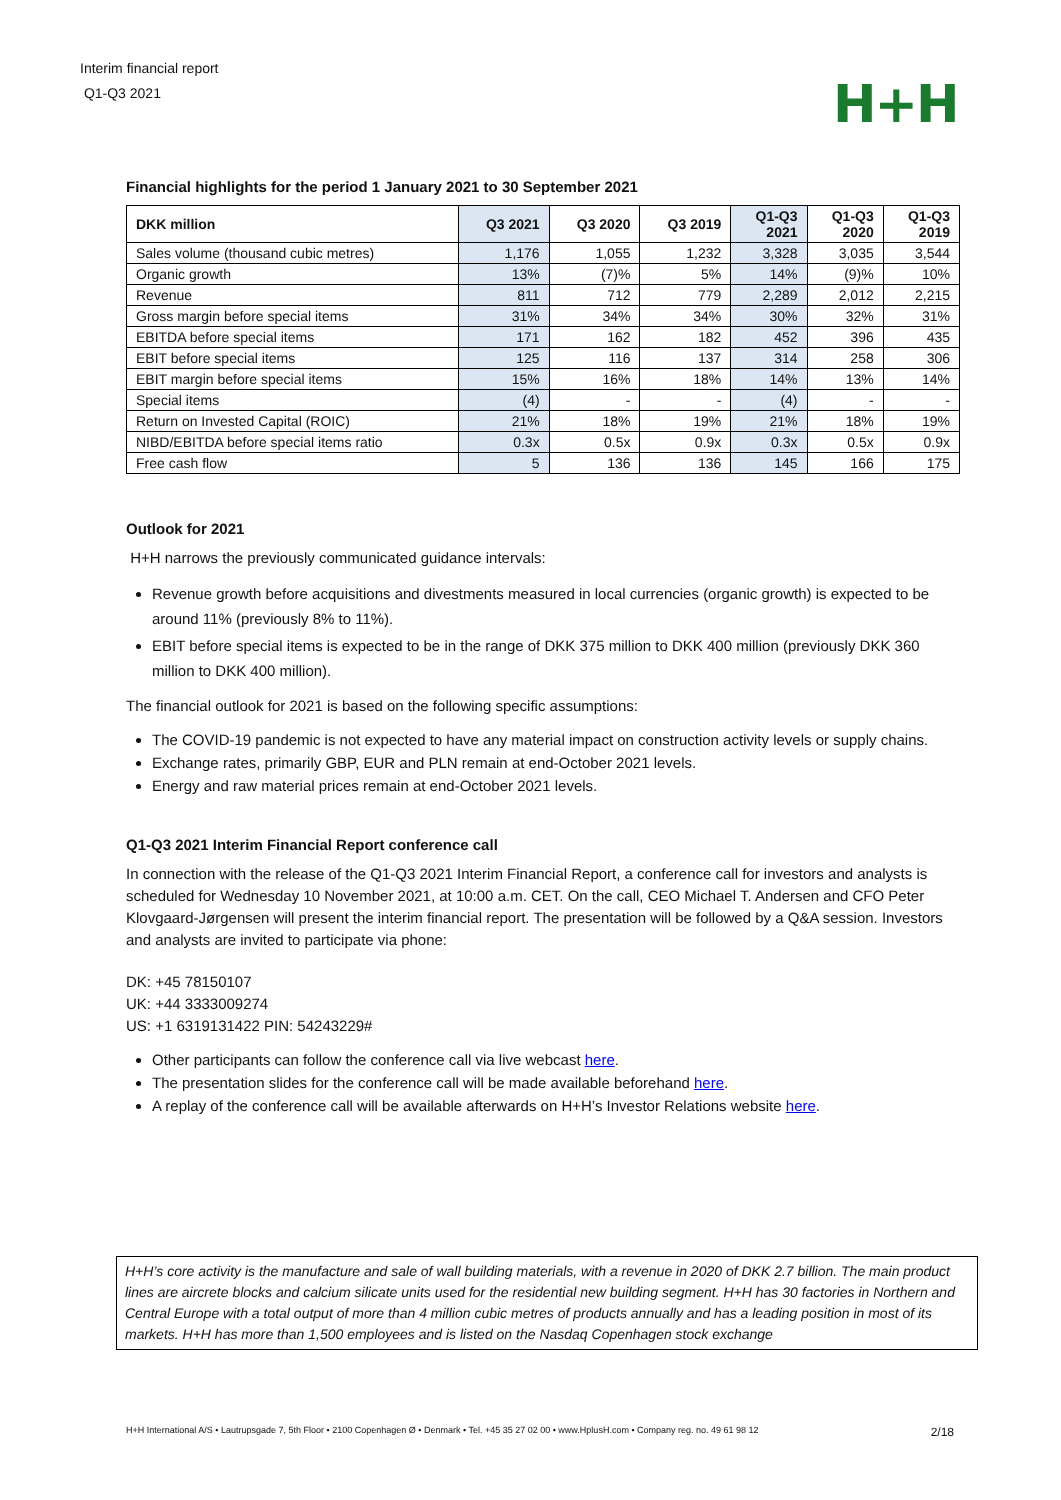Interim financial report
Q1-Q3 2021
H+H
Financial highlights for the period 1 January 2021 to 30 September 2021
| DKK million | Q3 2021 | Q3 2020 | Q3 2019 | Q1-Q3 2021 | Q1-Q3 2020 | Q1-Q3 2019 |
| --- | --- | --- | --- | --- | --- | --- |
| Sales volume (thousand cubic metres) | 1,176 | 1,055 | 1,232 | 3,328 | 3,035 | 3,544 |
| Organic growth | 13% | (7)% | 5% | 14% | (9)% | 10% |
| Revenue | 811 | 712 | 779 | 2,289 | 2,012 | 2,215 |
| Gross margin before special items | 31% | 34% | 34% | 30% | 32% | 31% |
| EBITDA before special items | 171 | 162 | 182 | 452 | 396 | 435 |
| EBIT before special items | 125 | 116 | 137 | 314 | 258 | 306 |
| EBIT margin before special items | 15% | 16% | 18% | 14% | 13% | 14% |
| Special items | (4) | - | - | (4) | - | - |
| Return on Invested Capital (ROIC) | 21% | 18% | 19% | 21% | 18% | 19% |
| NIBD/EBITDA before special items ratio | 0.3x | 0.5x | 0.9x | 0.3x | 0.5x | 0.9x |
| Free cash flow | 5 | 136 | 136 | 145 | 166 | 175 |
Outlook for 2021
H+H narrows the previously communicated guidance intervals:
Revenue growth before acquisitions and divestments measured in local currencies (organic growth) is expected to be around 11% (previously 8% to 11%).
EBIT before special items is expected to be in the range of DKK 375 million to DKK 400 million (previously DKK 360 million to DKK 400 million).
The financial outlook for 2021 is based on the following specific assumptions:
The COVID-19 pandemic is not expected to have any material impact on construction activity levels or supply chains.
Exchange rates, primarily GBP, EUR and PLN remain at end-October 2021 levels.
Energy and raw material prices remain at end-October 2021 levels.
Q1-Q3 2021 Interim Financial Report conference call
In connection with the release of the Q1-Q3 2021 Interim Financial Report, a conference call for investors and analysts is scheduled for Wednesday 10 November 2021, at 10:00 a.m. CET. On the call, CEO Michael T. Andersen and CFO Peter Klovgaard-Jørgensen will present the interim financial report. The presentation will be followed by a Q&A session. Investors and analysts are invited to participate via phone:
DK: +45 78150107
UK: +44 3333009274
US: +1 6319131422 PIN: 54243229#
Other participants can follow the conference call via live webcast here.
The presentation slides for the conference call will be made available beforehand here.
A replay of the conference call will be available afterwards on H+H’s Investor Relations website here.
H+H’s core activity is the manufacture and sale of wall building materials, with a revenue in 2020 of DKK 2.7 billion. The main product lines are aircrete blocks and calcium silicate units used for the residential new building segment. H+H has 30 factories in Northern and Central Europe with a total output of more than 4 million cubic metres of products annually and has a leading position in most of its markets. H+H has more than 1,500 employees and is listed on the Nasdaq Copenhagen stock exchange
H+H International A/S • Lautrupsgade 7, 5th Floor • 2100 Copenhagen Ø • Denmark • Tel. +45 35 27 02 00 • www.HplusH.com • Company reg. no. 49 61 98 12 2/18